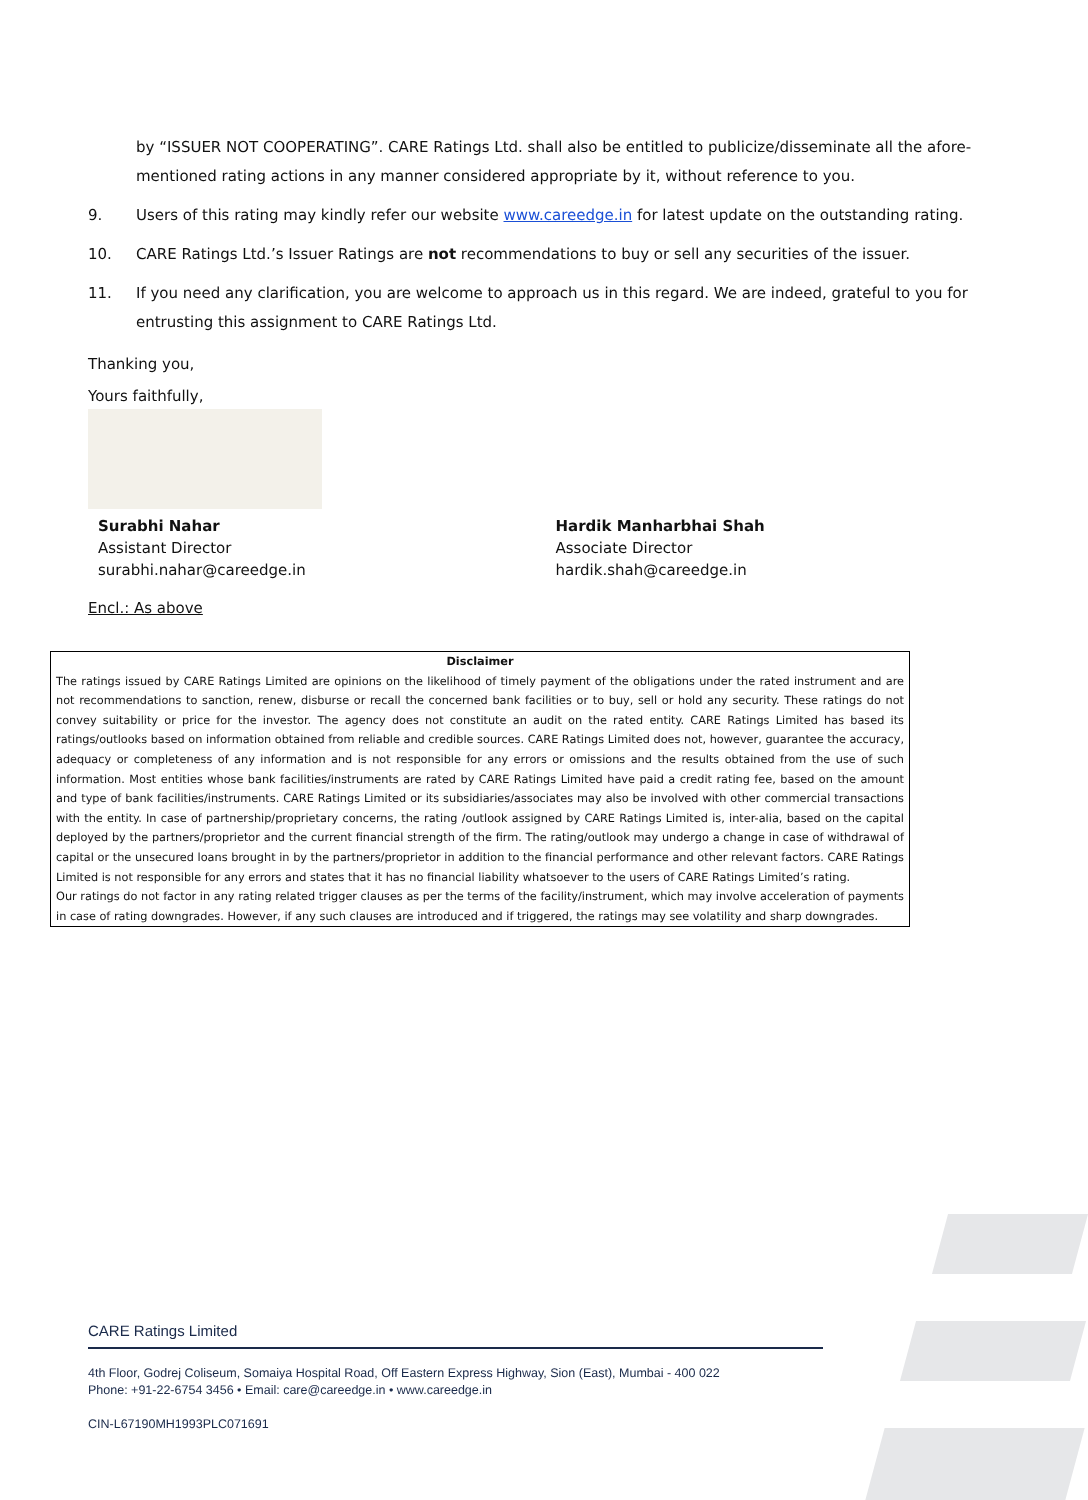by “ISSUER NOT COOPERATING”. CARE Ratings Ltd. shall also be entitled to publicize/disseminate all the afore-mentioned rating actions in any manner considered appropriate by it, without reference to you.
9. Users of this rating may kindly refer our website www.careedge.in for latest update on the outstanding rating.
10. CARE Ratings Ltd.’s Issuer Ratings are not recommendations to buy or sell any securities of the issuer.
11. If you need any clarification, you are welcome to approach us in this regard. We are indeed, grateful to you for entrusting this assignment to CARE Ratings Ltd.
Thanking you,
Yours faithfully,
Surabhi Nahar
Assistant Director
surabhi.nahar@careedge.in
Hardik Manharbhai Shah
Associate Director
hardik.shah@careedge.in
Encl.: As above
Disclaimer
The ratings issued by CARE Ratings Limited are opinions on the likelihood of timely payment of the obligations under the rated instrument and are not recommendations to sanction, renew, disburse or recall the concerned bank facilities or to buy, sell or hold any security. These ratings do not convey suitability or price for the investor. The agency does not constitute an audit on the rated entity. CARE Ratings Limited has based its ratings/outlooks based on information obtained from reliable and credible sources. CARE Ratings Limited does not, however, guarantee the accuracy, adequacy or completeness of any information and is not responsible for any errors or omissions and the results obtained from the use of such information. Most entities whose bank facilities/instruments are rated by CARE Ratings Limited have paid a credit rating fee, based on the amount and type of bank facilities/instruments. CARE Ratings Limited or its subsidiaries/associates may also be involved with other commercial transactions with the entity. In case of partnership/proprietary concerns, the rating /outlook assigned by CARE Ratings Limited is, inter-alia, based on the capital deployed by the partners/proprietor and the current financial strength of the firm. The rating/outlook may undergo a change in case of withdrawal of capital or the unsecured loans brought in by the partners/proprietor in addition to the financial performance and other relevant factors. CARE Ratings Limited is not responsible for any errors and states that it has no financial liability whatsoever to the users of CARE Ratings Limited’s rating.
Our ratings do not factor in any rating related trigger clauses as per the terms of the facility/instrument, which may involve acceleration of payments in case of rating downgrades. However, if any such clauses are introduced and if triggered, the ratings may see volatility and sharp downgrades.
CARE Ratings Limited
4th Floor, Godrej Coliseum, Somaiya Hospital Road, Off Eastern Express Highway, Sion (East), Mumbai - 400 022
Phone: +91-22-6754 3456 • Email: care@careedge.in • www.careedge.in
CIN-L67190MH1993PLC071691